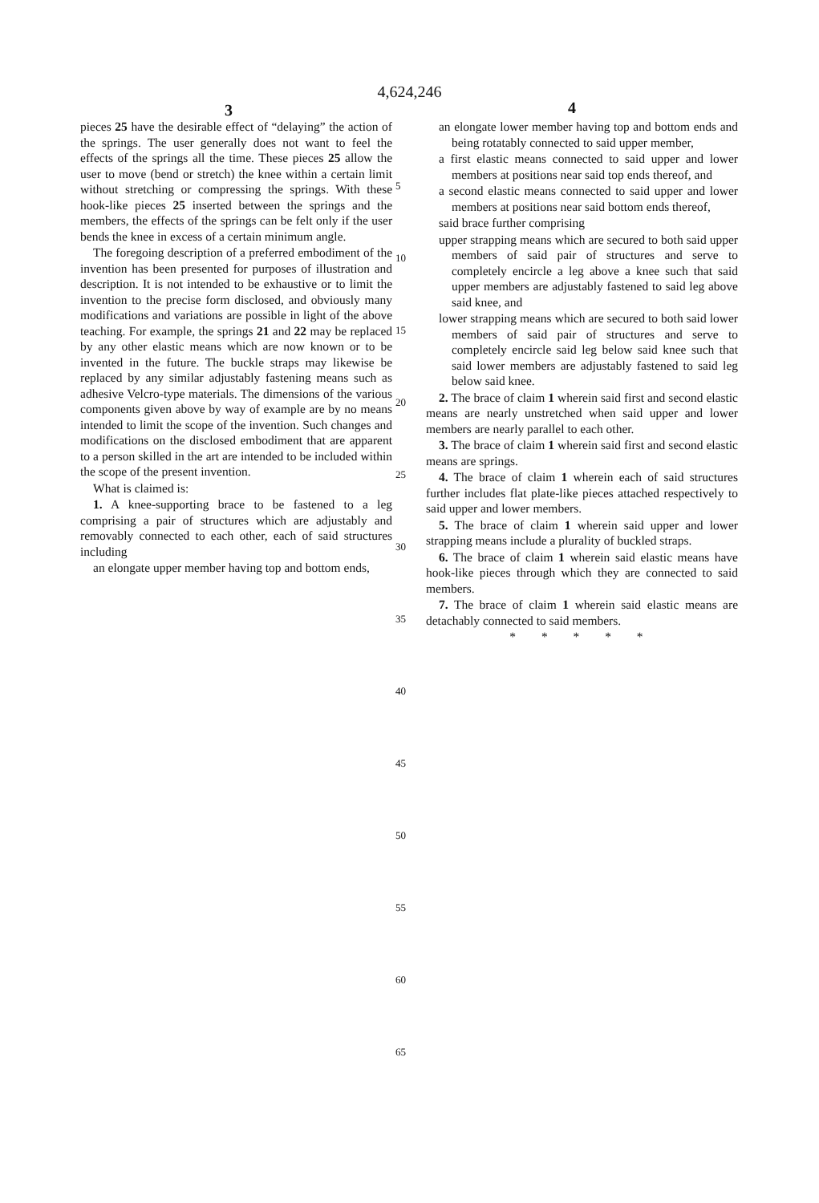4,624,246
3 4
pieces 25 have the desirable effect of “delaying” the action of the springs. The user generally does not want to feel the effects of the springs all the time. These pieces 25 allow the user to move (bend or stretch) the knee within a certain limit without stretching or compressing the springs. With these hook-like pieces 25 inserted between the springs and the members, the effects of the springs can be felt only if the user bends the knee in excess of a certain minimum angle.
The foregoing description of a preferred embodiment of the invention has been presented for purposes of illustration and description. It is not intended to be exhaustive or to limit the invention to the precise form disclosed, and obviously many modifications and variations are possible in light of the above teaching. For example, the springs 21 and 22 may be replaced by any other elastic means which are now known or to be invented in the future. The buckle straps may likewise be replaced by any similar adjustably fastening means such as adhesive Velcro-type materials. The dimensions of the various components given above by way of example are by no means intended to limit the scope of the invention. Such changes and modifications on the disclosed embodiment that are apparent to a person skilled in the art are intended to be included within the scope of the present invention.
What is claimed is:
1. A knee-supporting brace to be fastened to a leg comprising a pair of structures which are adjustably and removably connected to each other, each of said structures including
an elongate upper member having top and bottom ends,
an elongate lower member having top and bottom ends and being rotatably connected to said upper member,
a first elastic means connected to said upper and lower members at positions near said top ends thereof, and
a second elastic means connected to said upper and lower members at positions near said bottom ends thereof,
said brace further comprising
upper strapping means which are secured to both said upper members of said pair of structures and serve to completely encircle a leg above a knee such that said upper members are adjustably fastened to said leg above said knee, and
lower strapping means which are secured to both said lower members of said pair of structures and serve to completely encircle said leg below said knee such that said lower members are adjustably fastened to said leg below said knee.
2. The brace of claim 1 wherein said first and second elastic means are nearly unstretched when said upper and lower members are nearly parallel to each other.
3. The brace of claim 1 wherein said first and second elastic means are springs.
4. The brace of claim 1 wherein each of said structures further includes flat plate-like pieces attached respectively to said upper and lower members.
5. The brace of claim 1 wherein said upper and lower strapping means include a plurality of buckled straps.
6. The brace of claim 1 wherein said elastic means have hook-like pieces through which they are connected to said members.
7. The brace of claim 1 wherein said elastic means are detachably connected to said members.
* * * * *
5
10
15
20
25
30
35
40
45
50
55
60
65